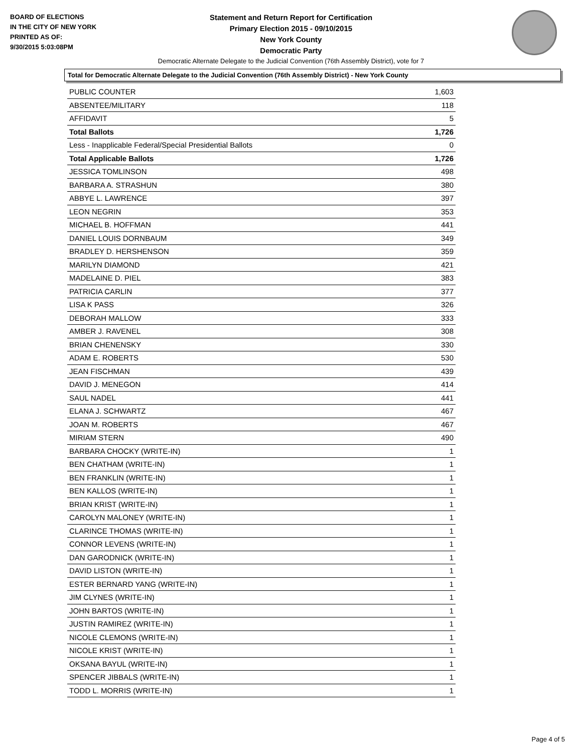BOARD OF ELECTIONS
IN THE CITY OF NEW YORK
PRINTED AS OF:
9/30/2015 5:03:08PM
Statement and Return Report for Certification
Primary Election 2015 - 09/10/2015
New York County
Democratic Party
Democratic Alternate Delegate to the Judicial Convention (76th Assembly District), vote for 7
Total for Democratic Alternate Delegate to the Judicial Convention (76th Assembly District) - New York County
| PUBLIC COUNTER | 1,603 |
| ABSENTEE/MILITARY | 118 |
| AFFIDAVIT | 5 |
| Total Ballots | 1,726 |
| Less - Inapplicable Federal/Special Presidential Ballots | 0 |
| Total Applicable Ballots | 1,726 |
| JESSICA TOMLINSON | 498 |
| BARBARA A. STRASHUN | 380 |
| ABBYE L. LAWRENCE | 397 |
| LEON NEGRIN | 353 |
| MICHAEL B. HOFFMAN | 441 |
| DANIEL LOUIS DORNBAUM | 349 |
| BRADLEY D. HERSHENSON | 359 |
| MARILYN DIAMOND | 421 |
| MADELAINE D. PIEL | 383 |
| PATRICIA CARLIN | 377 |
| LISA K PASS | 326 |
| DEBORAH MALLOW | 333 |
| AMBER J. RAVENEL | 308 |
| BRIAN CHENENSKY | 330 |
| ADAM E. ROBERTS | 530 |
| JEAN FISCHMAN | 439 |
| DAVID J. MENEGON | 414 |
| SAUL NADEL | 441 |
| ELANA J. SCHWARTZ | 467 |
| JOAN M. ROBERTS | 467 |
| MIRIAM STERN | 490 |
| BARBARA CHOCKY (WRITE-IN) | 1 |
| BEN CHATHAM (WRITE-IN) | 1 |
| BEN FRANKLIN (WRITE-IN) | 1 |
| BEN KALLOS (WRITE-IN) | 1 |
| BRIAN KRIST (WRITE-IN) | 1 |
| CAROLYN MALONEY (WRITE-IN) | 1 |
| CLARINCE THOMAS (WRITE-IN) | 1 |
| CONNOR LEVENS (WRITE-IN) | 1 |
| DAN GARODNICK (WRITE-IN) | 1 |
| DAVID LISTON (WRITE-IN) | 1 |
| ESTER BERNARD YANG (WRITE-IN) | 1 |
| JIM CLYNES (WRITE-IN) | 1 |
| JOHN BARTOS (WRITE-IN) | 1 |
| JUSTIN RAMIREZ (WRITE-IN) | 1 |
| NICOLE CLEMONS (WRITE-IN) | 1 |
| NICOLE KRIST (WRITE-IN) | 1 |
| OKSANA BAYUL (WRITE-IN) | 1 |
| SPENCER JIBBALS (WRITE-IN) | 1 |
| TODD L. MORRIS (WRITE-IN) | 1 |
Page 4 of 5